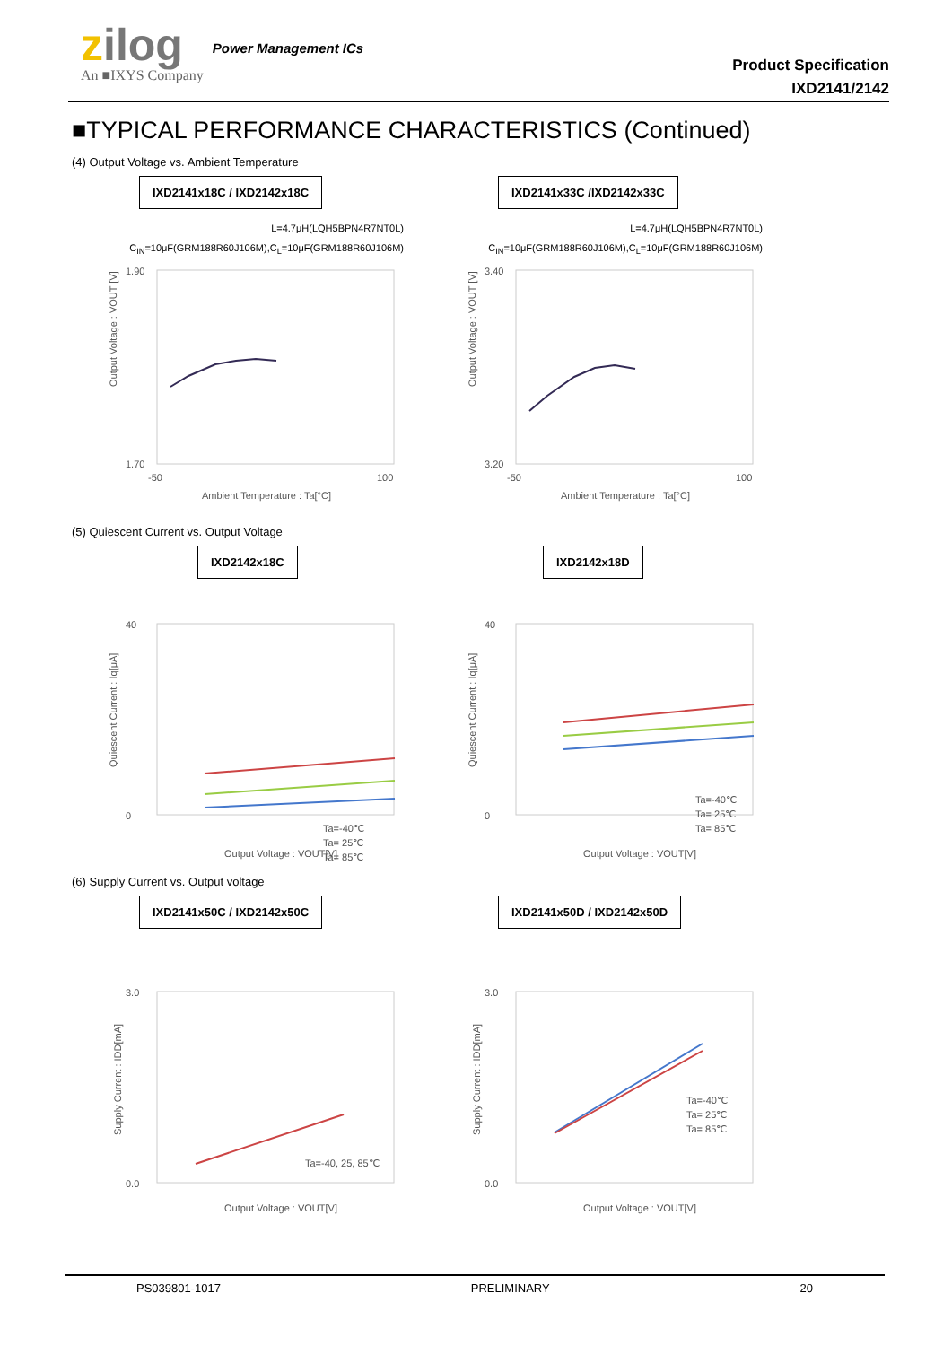zilog
An ■IXYS Company
Power Management ICs
Product Specification
IXD2141/2142
■TYPICAL PERFORMANCE CHARACTERISTICS (Continued)
(4) Output Voltage vs. Ambient Temperature
IXD2141x18C / IXD2142x18C
L=4.7μH(LQH5BPN4R7NT0L)
C<sub>IN</sub>=10μF(GRM188R60J106M),C<sub>L</sub>=10μF(GRM188R60J106M)
1.90
1.70
-50
100
Ambient Temperature : Ta[°C]
Output Voltage : VOUT [V]
IXD2141x33C /IXD2142x33C
L=4.7μH(LQH5BPN4R7NT0L)
C<sub>IN</sub>=10μF(GRM188R60J106M),C<sub>L</sub>=10μF(GRM188R60J106M)
3.40
3.20
-50
100
Ambient Temperature : Ta[°C]
Output Voltage : VOUT [V]
(5) Quiescent Current vs. Output Voltage
IXD2142x18C
Ta=-40℃
Ta= 25℃
Ta= 85℃
40
0
Output Voltage : VOUT[V]
Quiescent Current : Iq[μA]
IXD2142x18D
Ta=-40℃
Ta= 25℃
Ta= 85℃
40
0
Output Voltage : VOUT[V]
Quiescent Current : Iq[μA]
(6) Supply Current vs. Output voltage
IXD2141x50C / IXD2142x50C
Ta=-40, 25, 85℃
3.0
0.0
Output Voltage : VOUT[V]
Supply Current : IDD[mA]
IXD2141x50D / IXD2142x50D
Ta=-40℃
Ta= 25℃
Ta= 85℃
3.0
0.0
Output Voltage : VOUT[V]
Supply Current : IDD[mA]
PS039801-1017 PRELIMINARY 20